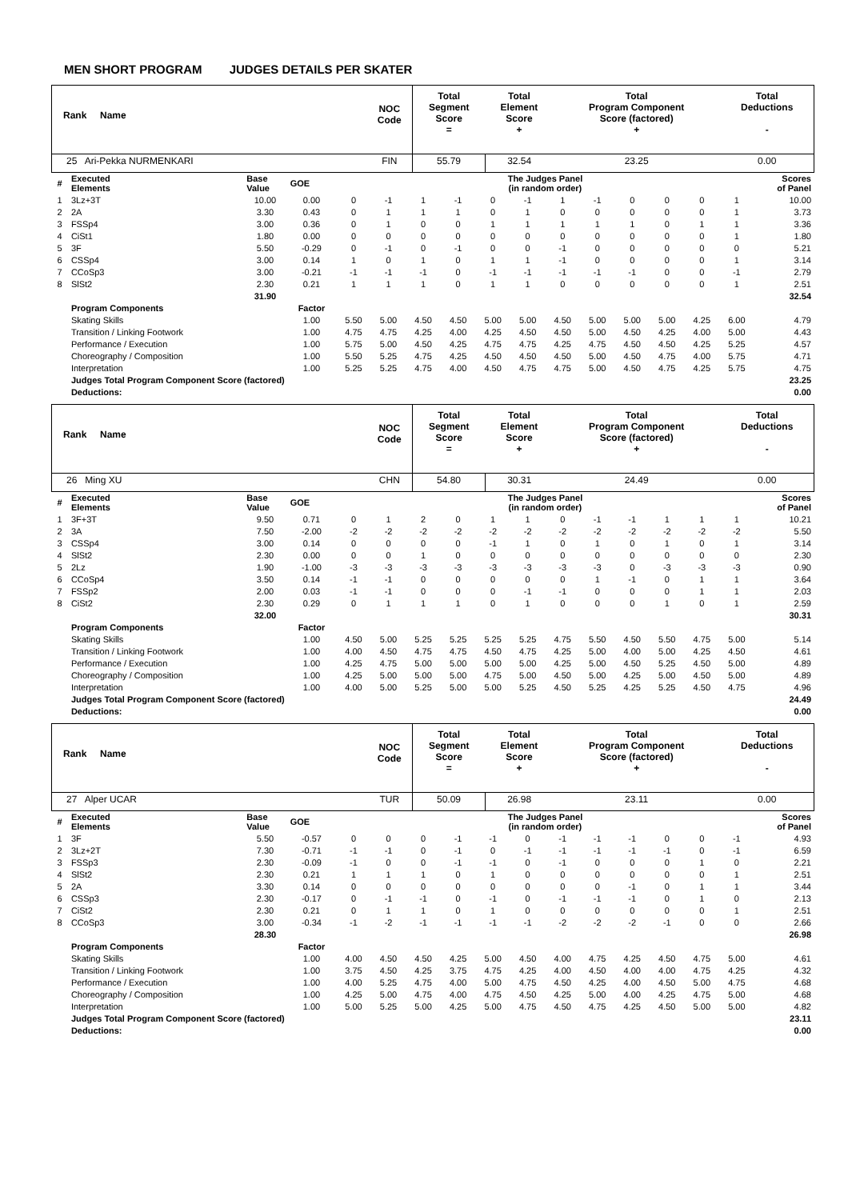MEN SHORT PROGRAM JUDGES DETAILS PER SKATER
| Rank Name | NOC Code | Total Segment Score = | Total Element Score + | Total Program Component Score (factored) + | Total Deductions - |
| 25 Ari-Pekka NURMENKARI | FIN | 55.79 | 32.54 | 23.25 | 0.00 |
| # | Executed Elements | Base Value | GOE | The Judges Panel (in random order) | | | | | | | | | | | | Scores of Panel |
| 1 | 3Lz+3T | 10.00 | 0.00 | 0 | -1 | 1 | -1 | 0 | -1 | 1 | -1 | 0 | 0 | 0 | 1 | 10.00 |
| 2 | 2A | 3.30 | 0.43 | 0 | 1 | 1 | 1 | 0 | 1 | 0 | 0 | 0 | 0 | 0 | 1 | 3.73 |
| 3 | FSSp4 | 3.00 | 0.36 | 0 | 1 | 0 | 0 | 1 | 1 | 1 | 1 | 1 | 0 | 1 | 1 | 3.36 |
| 4 | CiSt1 | 1.80 | 0.00 | 0 | 0 | 0 | 0 | 0 | 0 | 0 | 0 | 0 | 0 | 0 | 1 | 1.80 |
| 5 | 3F | 5.50 | -0.29 | 0 | -1 | 0 | -1 | 0 | 0 | -1 | 0 | 0 | 0 | 0 | 0 | 5.21 |
| 6 | CSSp4 | 3.00 | 0.14 | 1 | 0 | 1 | 0 | 1 | 1 | -1 | 0 | 0 | 0 | 0 | 1 | 3.14 |
| 7 | CCoSp3 | 3.00 | -0.21 | -1 | -1 | -1 | 0 | -1 | -1 | -1 | -1 | -1 | 0 | 0 | -1 | 2.79 |
| 8 | SlSt2 | 2.30 | 0.21 | 1 | 1 | 1 | 0 | 1 | 1 | 0 | 0 | 0 | 0 | 0 | 1 | 2.51 |
| | | 31.90 | | | | | | | | | | | | | | 32.54 |
| | Program Components | | Factor | | | | | | | | | | | | | |
| | Skating Skills | | 1.00 | 5.50 | 5.00 | 4.50 | 4.50 | 5.00 | 5.00 | 4.50 | 5.00 | 5.00 | 5.00 | 4.25 | 6.00 | 4.79 |
| | Transition / Linking Footwork | | 1.00 | 4.75 | 4.75 | 4.25 | 4.00 | 4.25 | 4.50 | 4.50 | 5.00 | 4.50 | 4.25 | 4.00 | 5.00 | 4.43 |
| | Performance / Execution | | 1.00 | 5.75 | 5.00 | 4.50 | 4.25 | 4.75 | 4.75 | 4.25 | 4.75 | 4.50 | 4.50 | 4.25 | 5.25 | 4.57 |
| | Choreography / Composition | | 1.00 | 5.50 | 5.25 | 4.75 | 4.25 | 4.50 | 4.50 | 4.50 | 5.00 | 4.50 | 4.75 | 4.00 | 5.75 | 4.71 |
| | Interpretation | | 1.00 | 5.25 | 5.25 | 4.75 | 4.00 | 4.50 | 4.75 | 4.75 | 5.00 | 4.50 | 4.75 | 4.25 | 5.75 | 4.75 |
| | Judges Total Program Component Score (factored) | | | | | | | | | | | | | | | 23.25 |
| | Deductions: | | | | | | | | | | | | | | | 0.00 |
| Rank Name | NOC Code | Total Segment Score = | Total Element Score + | Total Program Component Score (factored) + | Total Deductions - |
| 26 Ming XU | CHN | 54.80 | 30.31 | 24.49 | 0.00 |
| # | Executed Elements | Base Value | GOE | The Judges Panel (in random order) | | | | | | | | | | | | Scores of Panel |
| 1 | 3F+3T | 9.50 | 0.71 | 0 | 1 | 2 | 0 | 1 | 1 | 0 | -1 | -1 | 1 | 1 | 1 | 10.21 |
| 2 | 3A | 7.50 | -2.00 | -2 | -2 | -2 | -2 | -2 | -2 | -2 | -2 | -2 | -2 | -2 | -2 | 5.50 |
| 3 | CSSp4 | 3.00 | 0.14 | 0 | 0 | 0 | 0 | -1 | 1 | 0 | 1 | 0 | 1 | 0 | 1 | 3.14 |
| 4 | SlSt2 | 2.30 | 0.00 | 0 | 0 | 1 | 0 | 0 | 0 | 0 | 0 | 0 | 0 | 0 | 0 | 2.30 |
| 5 | 2Lz | 1.90 | -1.00 | -3 | -3 | -3 | -3 | -3 | -3 | -3 | -3 | 0 | -3 | -3 | -3 | 0.90 |
| 6 | CCoSp4 | 3.50 | 0.14 | -1 | -1 | 0 | 0 | 0 | 0 | 0 | 1 | -1 | 0 | 1 | 1 | 3.64 |
| 7 | FSSp2 | 2.00 | 0.03 | -1 | -1 | 0 | 0 | 0 | -1 | -1 | 0 | 0 | 0 | 1 | 1 | 2.03 |
| 8 | CiSt2 | 2.30 | 0.29 | 0 | 1 | 1 | 1 | 0 | 1 | 0 | 0 | 0 | 1 | 0 | 1 | 2.59 |
| | | 32.00 | | | | | | | | | | | | | | 30.31 |
| | Program Components | | Factor | | | | | | | | | | | | | |
| | Skating Skills | | 1.00 | 4.50 | 5.00 | 5.25 | 5.25 | 5.25 | 5.25 | 4.75 | 5.50 | 4.50 | 5.50 | 4.75 | 5.00 | 5.14 |
| | Transition / Linking Footwork | | 1.00 | 4.00 | 4.50 | 4.75 | 4.75 | 4.50 | 4.75 | 4.25 | 5.00 | 4.00 | 5.00 | 4.25 | 4.50 | 4.61 |
| | Performance / Execution | | 1.00 | 4.25 | 4.75 | 5.00 | 5.00 | 5.00 | 5.00 | 4.25 | 5.00 | 4.50 | 5.25 | 4.50 | 5.00 | 4.89 |
| | Choreography / Composition | | 1.00 | 4.25 | 5.00 | 5.00 | 5.00 | 4.75 | 5.00 | 4.50 | 5.00 | 4.25 | 5.00 | 4.50 | 5.00 | 4.89 |
| | Interpretation | | 1.00 | 4.00 | 5.00 | 5.25 | 5.00 | 5.00 | 5.25 | 4.50 | 5.25 | 4.25 | 5.25 | 4.50 | 4.75 | 4.96 |
| | Judges Total Program Component Score (factored) | | | | | | | | | | | | | | | 24.49 |
| | Deductions: | | | | | | | | | | | | | | | 0.00 |
| Rank Name | NOC Code | Total Segment Score = | Total Element Score + | Total Program Component Score (factored) + | Total Deductions - |
| 27 Alper UCAR | TUR | 50.09 | 26.98 | 23.11 | 0.00 |
| # | Executed Elements | Base Value | GOE | The Judges Panel (in random order) | | | | | | | | | | | | Scores of Panel |
| 1 | 3F | 5.50 | -0.57 | 0 | 0 | 0 | -1 | -1 | 0 | -1 | -1 | -1 | 0 | 0 | -1 | 4.93 |
| 2 | 3Lz+2T | 7.30 | -0.71 | -1 | -1 | 0 | -1 | 0 | -1 | -1 | -1 | -1 | -1 | 0 | -1 | 6.59 |
| 3 | FSSp3 | 2.30 | -0.09 | -1 | 0 | 0 | -1 | -1 | 0 | -1 | 0 | 0 | 0 | 1 | 0 | 2.21 |
| 4 | SlSt2 | 2.30 | 0.21 | 1 | 1 | 1 | 0 | 1 | 0 | 0 | 0 | 0 | 0 | 0 | 1 | 2.51 |
| 5 | 2A | 3.30 | 0.14 | 0 | 0 | 0 | 0 | 0 | 0 | 0 | 0 | -1 | 0 | 1 | 1 | 3.44 |
| 6 | CSSp3 | 2.30 | -0.17 | 0 | -1 | -1 | 0 | -1 | 0 | -1 | -1 | -1 | 0 | 1 | 0 | 2.13 |
| 7 | CiSt2 | 2.30 | 0.21 | 0 | 1 | 1 | 0 | 1 | 0 | 0 | 0 | 0 | 0 | 0 | 1 | 2.51 |
| 8 | CCoSp3 | 3.00 | -0.34 | -1 | -2 | -1 | -1 | -1 | -1 | -2 | -2 | -2 | -1 | 0 | 0 | 2.66 |
| | | 28.30 | | | | | | | | | | | | | | 26.98 |
| | Program Components | | Factor | | | | | | | | | | | | | |
| | Skating Skills | | 1.00 | 4.00 | 4.50 | 4.50 | 4.25 | 5.00 | 4.50 | 4.00 | 4.75 | 4.25 | 4.50 | 4.75 | 5.00 | 4.61 |
| | Transition / Linking Footwork | | 1.00 | 3.75 | 4.50 | 4.25 | 3.75 | 4.75 | 4.25 | 4.00 | 4.50 | 4.00 | 4.00 | 4.75 | 4.25 | 4.32 |
| | Performance / Execution | | 1.00 | 4.00 | 5.25 | 4.75 | 4.00 | 5.00 | 4.75 | 4.50 | 4.25 | 4.00 | 4.50 | 5.00 | 4.75 | 4.68 |
| | Choreography / Composition | | 1.00 | 4.25 | 5.00 | 4.75 | 4.00 | 4.75 | 4.50 | 4.25 | 5.00 | 4.00 | 4.25 | 4.75 | 5.00 | 4.68 |
| | Interpretation | | 1.00 | 5.00 | 5.25 | 5.00 | 4.25 | 5.00 | 4.75 | 4.50 | 4.75 | 4.25 | 4.50 | 5.00 | 5.00 | 4.82 |
| | Judges Total Program Component Score (factored) | | | | | | | | | | | | | | | 23.11 |
| | Deductions: | | | | | | | | | | | | | | | 0.00 |